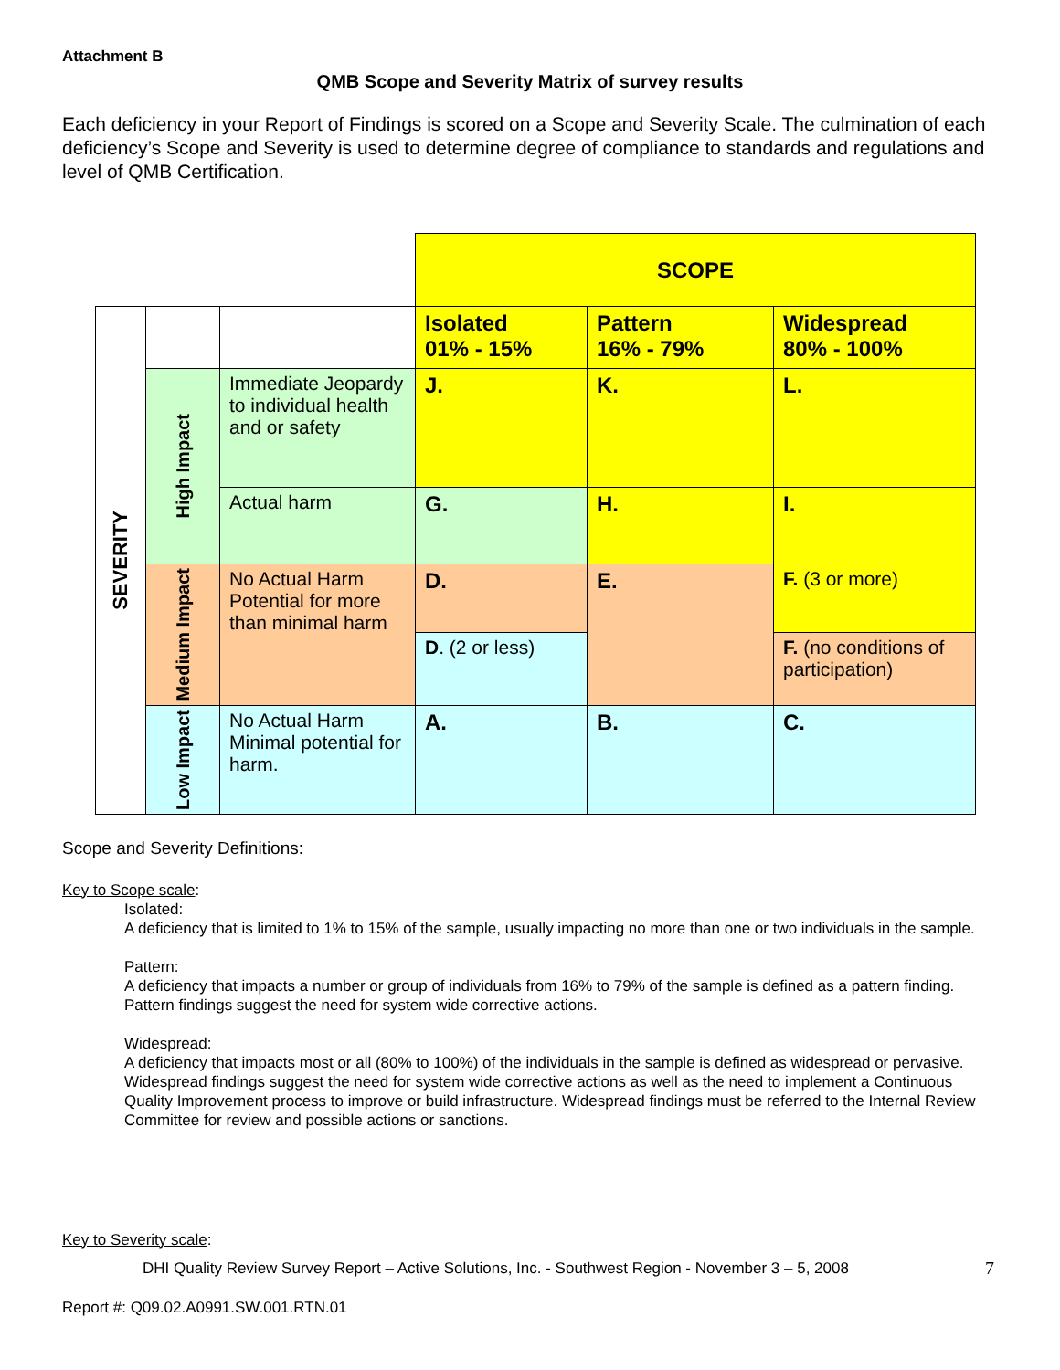Attachment B
QMB Scope and Severity Matrix of survey results
Each deficiency in your Report of Findings is scored on a Scope and Severity Scale. The culmination of each deficiency’s Scope and Severity is used to determine degree of compliance to standards and regulations and level of QMB Certification.
| | | | SCOPE | | |
| SEVERITY | | | Isolated 01% - 15% | Pattern 16% - 79% | Widespread 80% - 100% |
| | High Impact | Immediate Jeopardy to individual health and or safety | J. | K. | L. |
| | | Actual harm | G. | H. | I. |
| | Medium Impact | No Actual Harm Potential for more than minimal harm | D. | E. | F. (3 or more) |
| | | | D . (2 or less) | | F. (no conditions of participation) |
| | Low Impact | No Actual Harm Minimal potential for harm. | A. | B. | C. |
Scope and Severity Definitions:
Key to Scope scale:
Isolated:
A deficiency that is limited to 1% to 15% of the sample, usually impacting no more than one or two individuals in the sample.
Pattern:
A deficiency that impacts a number or group of individuals from 16% to 79% of the sample is defined as a pattern finding. Pattern findings suggest the need for system wide corrective actions.
Widespread:
A deficiency that impacts most or all (80% to 100%) of the individuals in the sample is defined as widespread or pervasive. Widespread findings suggest the need for system wide corrective actions as well as the need to implement a Continuous Quality Improvement process to improve or build infrastructure. Widespread findings must be referred to the Internal Review Committee for review and possible actions or sanctions.
Key to Severity scale:
DHI Quality Review Survey Report – Active Solutions, Inc. - Southwest Region - November 3 – 5, 2008 7
Report #: Q09.02.A0991.SW.001.RTN.01